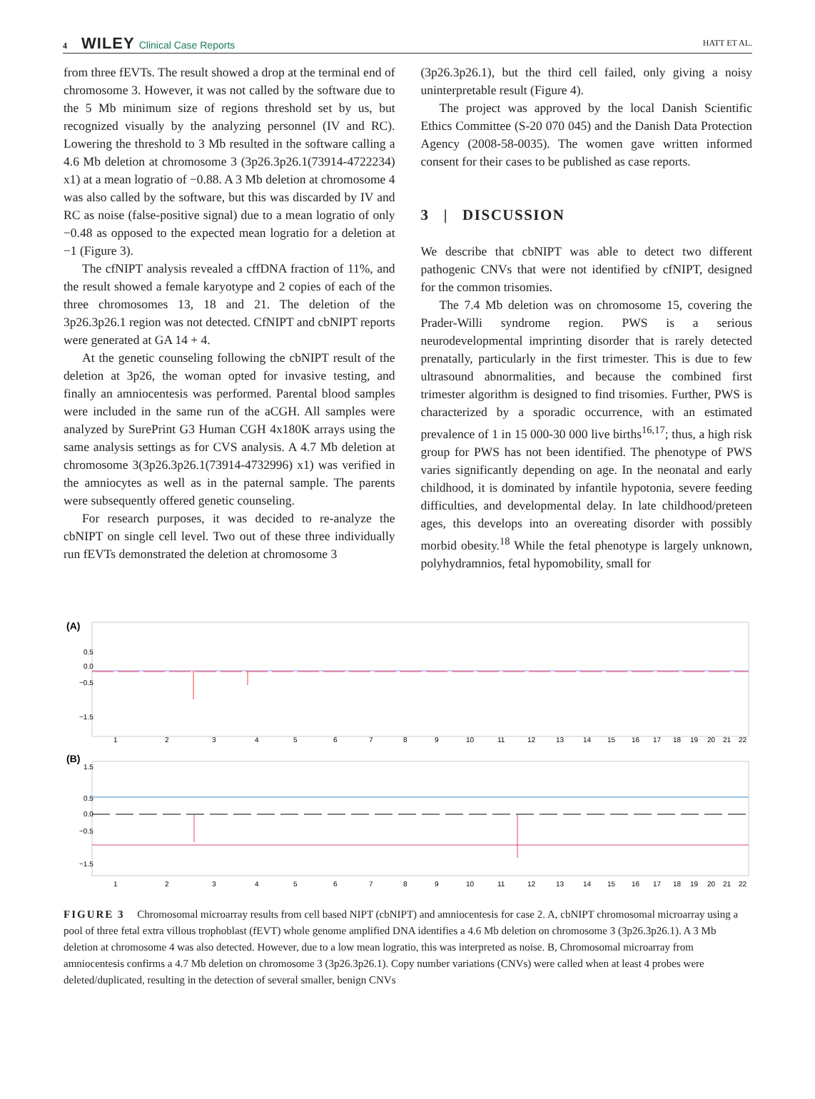4 WILEY Clinical Case Reports
HATT ET AL.
from three fEVTs. The result showed a drop at the terminal end of chromosome 3. However, it was not called by the software due to the 5 Mb minimum size of regions threshold set by us, but recognized visually by the analyzing personnel (IV and RC). Lowering the threshold to 3 Mb resulted in the software calling a 4.6 Mb deletion at chromosome 3 (3p26.3p26.1(73914-4722234) x1) at a mean logratio of −0.88. A 3 Mb deletion at chromosome 4 was also called by the software, but this was discarded by IV and RC as noise (false-positive signal) due to a mean logratio of only −0.48 as opposed to the expected mean logratio for a deletion at −1 (Figure 3).
The cfNIPT analysis revealed a cffDNA fraction of 11%, and the result showed a female karyotype and 2 copies of each of the three chromosomes 13, 18 and 21. The deletion of the 3p26.3p26.1 region was not detected. CfNIPT and cbNIPT reports were generated at GA 14 + 4.
At the genetic counseling following the cbNIPT result of the deletion at 3p26, the woman opted for invasive testing, and finally an amniocentesis was performed. Parental blood samples were included in the same run of the aCGH. All samples were analyzed by SurePrint G3 Human CGH 4x180K arrays using the same analysis settings as for CVS analysis. A 4.7 Mb deletion at chromosome 3(3p26.3p26.1(73914-4732996) x1) was verified in the amniocytes as well as in the paternal sample. The parents were subsequently offered genetic counseling.
For research purposes, it was decided to re-analyze the cbNIPT on single cell level. Two out of these three individually run fEVTs demonstrated the deletion at chromosome 3
(3p26.3p26.1), but the third cell failed, only giving a noisy uninterpretable result (Figure 4).
The project was approved by the local Danish Scientific Ethics Committee (S-20 070 045) and the Danish Data Protection Agency (2008-58-0035). The women gave written informed consent for their cases to be published as case reports.
3 | DISCUSSION
We describe that cbNIPT was able to detect two different pathogenic CNVs that were not identified by cfNIPT, designed for the common trisomies.
The 7.4 Mb deletion was on chromosome 15, covering the Prader-Willi syndrome region. PWS is a serious neurodevelopmental imprinting disorder that is rarely detected prenatally, particularly in the first trimester. This is due to few ultrasound abnormalities, and because the combined first trimester algorithm is designed to find trisomies. Further, PWS is characterized by a sporadic occurrence, with an estimated prevalence of 1 in 15 000-30 000 live births<sup>16,17</sup>; thus, a high risk group for PWS has not been identified. The phenotype of PWS varies significantly depending on age. In the neonatal and early childhood, it is dominated by infantile hypotonia, severe feeding difficulties, and developmental delay. In late childhood/preteen ages, this develops into an overeating disorder with possibly morbid obesity.<sup>18</sup> While the fetal phenotype is largely unknown, polyhydramnios, fetal hypomobility, small for
(A)
0.5
0.0
−0.5
−1.5
1
2
3
4
5
6
7
8
9
10
11
12
13
14
15
16
17
18
19
20
21
22
(B)
1.5
0.5
0.0
−0.5
−1.5
1
2
3
4
5
6
7
8
9
10
11
12
13
14
15
16
17
18
19
20
21
22
FIGURE 3 Chromosomal microarray results from cell based NIPT (cbNIPT) and amniocentesis for case 2. A, cbNIPT chromosomal microarray using a pool of three fetal extra villous trophoblast (fEVT) whole genome amplified DNA identifies a 4.6 Mb deletion on chromosome 3 (3p26.3p26.1). A 3 Mb deletion at chromosome 4 was also detected. However, due to a low mean logratio, this was interpreted as noise. B, Chromosomal microarray from amniocentesis confirms a 4.7 Mb deletion on chromosome 3 (3p26.3p26.1). Copy number variations (CNVs) were called when at least 4 probes were deleted/duplicated, resulting in the detection of several smaller, benign CNVs